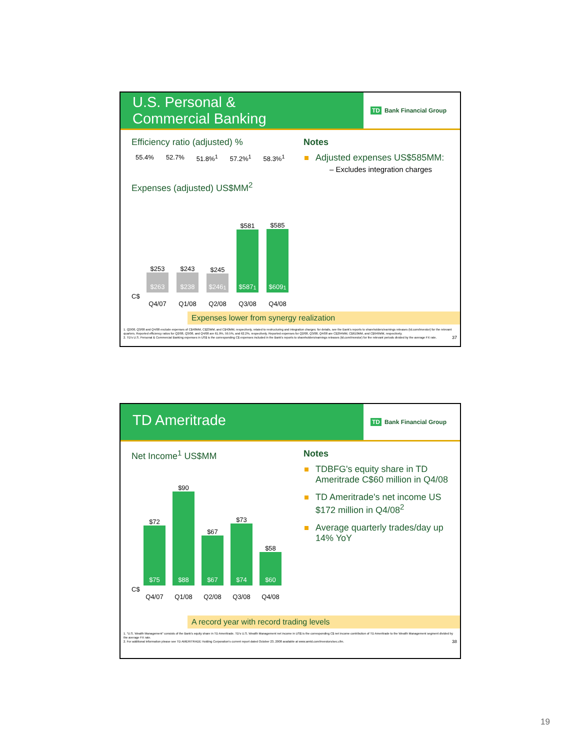U.S. Personal &
Commercial Banking
TD Bank Financial Group
Efficiency ratio (adjusted) %
55.4% 52.7% 51.8%<sup>1</sup> 57.2%<sup>1</sup> 58.3%<sup>1</sup>
Expenses (adjusted) US$MM<sup>2</sup>
$253
$263
$243
$238
$245
$246<sup>1</sup>
$581
$587<sup>1</sup>
$585
$609<sup>1</sup>
C$
Q4/07 Q1/08 Q2/08 Q3/08 Q4/08
Notes
Adjusted expenses US$585MM:
– Excludes integration charges
Expenses lower from synergy realization
1. Q2/08, Q3/08 and Q4/08 exclude expenses of C$48MM, C$23MM, and C$40MM, respectively, related to restructuring and integration charges; for details, see the Bank's reports to shareholders/earnings releases (td.com/investor) for the relevant quarters. Reported efficiency ratios for Q2/08, Q3/08, and Q4/08 are 61.9%, 59.5%, and 62.2%, respectively. Reported expenses for Q2/08, Q3/08, Q4/08 are C$294MM, C$610MM, and C$649MM, respectively.
2. TD's U.S. Personal & Commercial Banking expenses in US$ is the corresponding C$ expenses included in the Bank's reports to shareholders/earnings releases (td.com/investor) for the relevant periods divided by the average FX rate. 37
TD Ameritrade
TD Bank Financial Group
Net Income<sup>1</sup> US$MM
$72
$75
$90
$88
$67
$67
$73
$74
$58
$60
C$
Q4/07 Q1/08 Q2/08 Q3/08 Q4/08
Notes
TDBFG's equity share in TD Ameritrade C$60 million in Q4/08
TD Ameritrade's net income US $172 million in Q4/08<sup>2</sup>
Average quarterly trades/day up 14% YoY
A record year with record trading levels
1. "U.S. Wealth Management" consists of the Bank's equity share in TD Ameritrade. TD's U.S. Wealth Management net income in US$ is the corresponding C$ net income contribution of TD Ameritrade to the Wealth Management segment divided by the average FX rate.
2. For additional information please see TD AMERITRADE Holding Corporation's current report dated October 23, 2008 available at www.amtd.com/investors/sec.cfm. 38
19